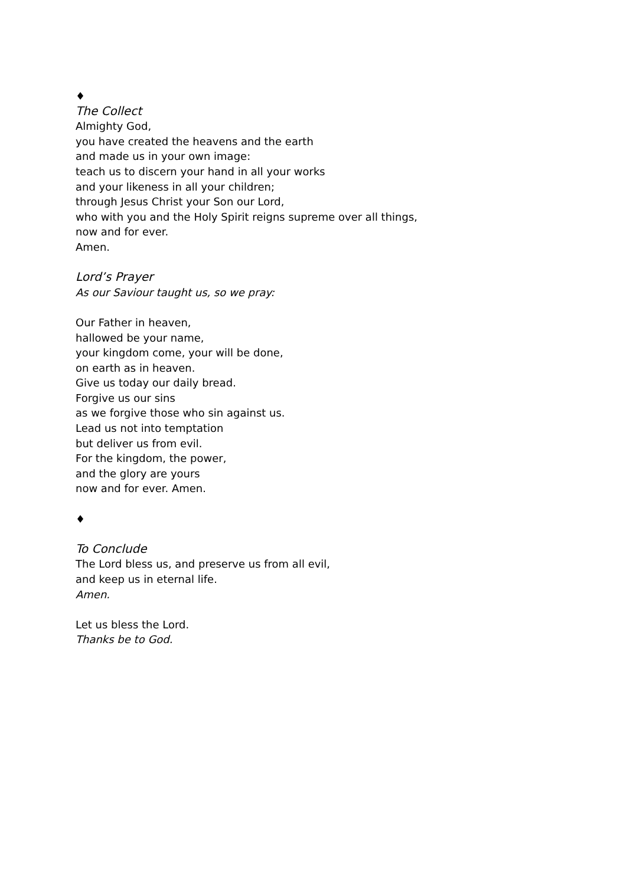♦
The Collect
Almighty God,
you have created the heavens and the earth
and made us in your own image:
teach us to discern your hand in all your works
and your likeness in all your children;
through Jesus Christ your Son our Lord,
who with you and the Holy Spirit reigns supreme over all things,
now and for ever.
Amen.
Lord’s Prayer
As our Saviour taught us, so we pray:
Our Father in heaven,
hallowed be your name,
your kingdom come, your will be done,
on earth as in heaven.
Give us today our daily bread.
Forgive us our sins
as we forgive those who sin against us.
Lead us not into temptation
but deliver us from evil.
For the kingdom, the power,
and the glory are yours
now and for ever. Amen.
♦
To Conclude
The Lord bless us, and preserve us from all evil,
and keep us in eternal life.
Amen.
Let us bless the Lord.
Thanks be to God.